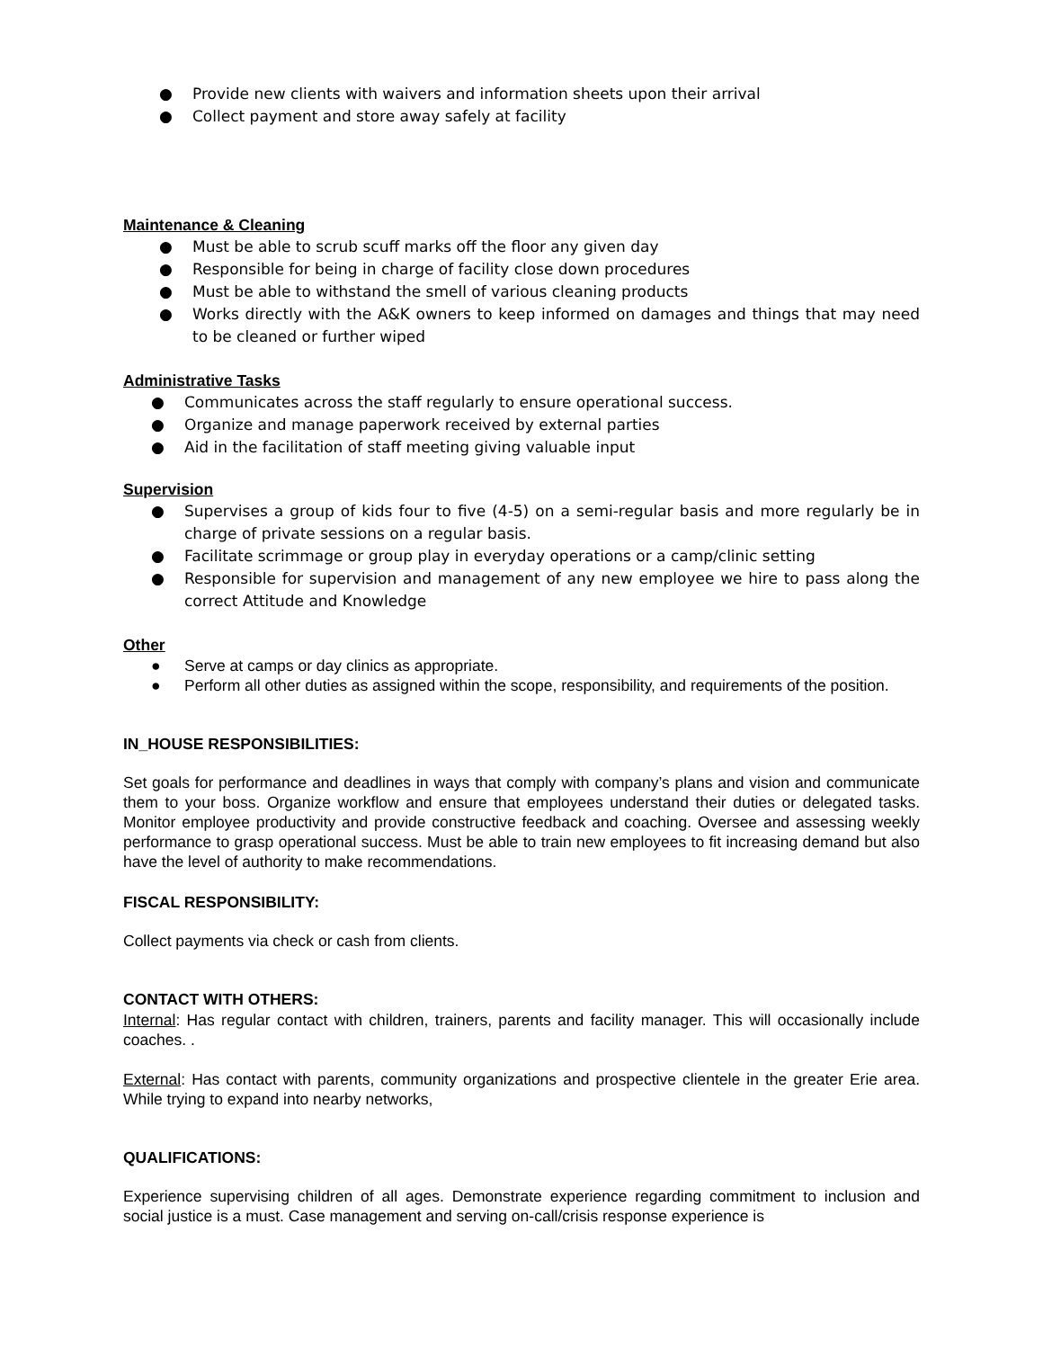● Provide new clients with waivers and information sheets upon their arrival
● Collect payment and store away safely at facility
Maintenance & Cleaning
● Must be able to scrub scuff marks off the floor any given day
● Responsible for being in charge of facility close down procedures
● Must be able to withstand the smell of various cleaning products
● Works directly with the A&K owners to keep informed on damages and things that may need to be cleaned or further wiped
Administrative Tasks
● Communicates across the staff regularly to ensure operational success.
● Organize and manage paperwork received by external parties
● Aid in the facilitation of staff meeting giving valuable input
Supervision
● Supervises a group of kids four to five (4-5) on a semi-regular basis and more regularly be in charge of private sessions on a regular basis.
● Facilitate scrimmage or group play in everyday operations or a camp/clinic setting
● Responsible for supervision and management of any new employee we hire to pass along the correct Attitude and Knowledge
Other
● Serve at camps or day clinics as appropriate.
● Perform all other duties as assigned within the scope, responsibility, and requirements of the position.
IN_HOUSE RESPONSIBILITIES:
Set goals for performance and deadlines in ways that comply with company’s plans and vision and communicate them to your boss. Organize workflow and ensure that employees understand their duties or delegated tasks. Monitor employee productivity and provide constructive feedback and coaching. Oversee and assessing weekly performance to grasp operational success. Must be able to train new employees to fit increasing demand but also have the level of authority to make recommendations.
FISCAL RESPONSIBILITY:
Collect payments via check or cash from clients.
CONTACT WITH OTHERS:
Internal: Has regular contact with children, trainers, parents and facility manager. This will occasionally include coaches. .
External: Has contact with parents, community organizations and prospective clientele in the greater Erie area. While trying to expand into nearby networks,
QUALIFICATIONS:
Experience supervising children of all ages. Demonstrate experience regarding commitment to inclusion and social justice is a must. Case management and serving on-call/crisis response experience is